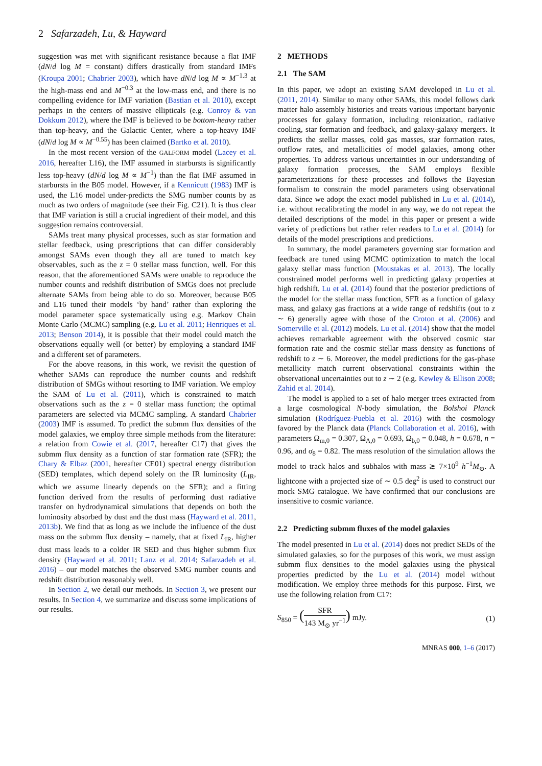2 Safarzadeh, Lu, & Hayward
suggestion was met with significant resistance because a flat IMF (dN/d log M = constant) differs drastically from standard IMFs (Kroupa 2001; Chabrier 2003), which have dN/d log M ∝ M<sup>−1.3</sup> at the high-mass end and M<sup>−0.3</sup> at the low-mass end, and there is no compelling evidence for IMF variation (Bastian et al. 2010), except perhaps in the centers of massive ellipticals (e.g. Conroy & van Dokkum 2012), where the IMF is believed to be bottom-heavy rather than top-heavy, and the Galactic Center, where a top-heavy IMF (dN/d log M ∝ M<sup>−0.55</sup>) has been claimed (Bartko et al. 2010).
In the most recent version of the GALFORM model (Lacey et al. 2016, hereafter L16), the IMF assumed in starbursts is significantly less top-heavy (dN/d log M ∝ M<sup>−1</sup>) than the flat IMF assumed in starbursts in the B05 model. However, if a Kennicutt (1983) IMF is used, the L16 model under-predicts the SMG number counts by as much as two orders of magnitude (see their Fig. C21). It is thus clear that IMF variation is still a crucial ingredient of their model, and this suggestion remains controversial.
SAMs treat many physical processes, such as star formation and stellar feedback, using prescriptions that can differ considerably amongst SAMs even though they all are tuned to match key observables, such as the z = 0 stellar mass function, well. For this reason, that the aforementioned SAMs were unable to reproduce the number counts and redshift distribution of SMGs does not preclude alternate SAMs from being able to do so. Moreover, because B05 and L16 tuned their models ‘by hand’ rather than exploring the model parameter space systematically using e.g. Markov Chain Monte Carlo (MCMC) sampling (e.g. Lu et al. 2011; Henriques et al. 2013; Benson 2014), it is possible that their model could match the observations equally well (or better) by employing a standard IMF and a different set of parameters.
For the above reasons, in this work, we revisit the question of whether SAMs can reproduce the number counts and redshift distribution of SMGs without resorting to IMF variation. We employ the SAM of Lu et al. (2011), which is constrained to match observations such as the z = 0 stellar mass function; the optimal parameters are selected via MCMC sampling. A standard Chabrier (2003) IMF is assumed. To predict the submm flux densities of the model galaxies, we employ three simple methods from the literature: a relation from Cowie et al. (2017, hereafter C17) that gives the submm flux density as a function of star formation rate (SFR); the Chary & Elbaz (2001, hereafter CE01) spectral energy distribution (SED) templates, which depend solely on the IR luminosity (L<sub>IR</sub>, which we assume linearly depends on the SFR); and a fitting function derived from the results of performing dust radiative transfer on hydrodynamical simulations that depends on both the luminosity absorbed by dust and the dust mass (Hayward et al. 2011, 2013b). We find that as long as we include the influence of the dust mass on the submm flux density – namely, that at fixed L<sub>IR</sub>, higher dust mass leads to a colder IR SED and thus higher submm flux density (Hayward et al. 2011; Lanz et al. 2014; Safarzadeh et al. 2016) – our model matches the observed SMG number counts and redshift distribution reasonably well.
In Section 2, we detail our methods. In Section 3, we present our results. In Section 4, we summarize and discuss some implications of our results.
2 METHODS
2.1 The SAM
In this paper, we adopt an existing SAM developed in Lu et al. (2011, 2014). Similar to many other SAMs, this model follows dark matter halo assembly histories and treats various important baryonic processes for galaxy formation, including reionization, radiative cooling, star formation and feedback, and galaxy-galaxy mergers. It predicts the stellar masses, cold gas masses, star formation rates, outflow rates, and metallicities of model galaxies, among other properties. To address various uncertainties in our understanding of galaxy formation processes, the SAM employs flexible parameterizations for these processes and follows the Bayesian formalism to constrain the model parameters using observational data. Since we adopt the exact model published in Lu et al. (2014), i.e. without recalibrating the model in any way, we do not repeat the detailed descriptions of the model in this paper or present a wide variety of predictions but rather refer readers to Lu et al. (2014) for details of the model prescriptions and predictions.
In summary, the model parameters governing star formation and feedback are tuned using MCMC optimization to match the local galaxy stellar mass function (Moustakas et al. 2013). The locally constrained model performs well in predicting galaxy properties at high redshift. Lu et al. (2014) found that the posterior predictions of the model for the stellar mass function, SFR as a function of galaxy mass, and galaxy gas fractions at a wide range of redshifts (out to z ∼ 6) generally agree with those of the Croton et al. (2006) and Somerville et al. (2012) models. Lu et al. (2014) show that the model achieves remarkable agreement with the observed cosmic star formation rate and the cosmic stellar mass density as functions of redshift to z ∼ 6. Moreover, the model predictions for the gas-phase metallicity match current observational constraints within the observational uncertainties out to z ∼ 2 (e.g. Kewley & Ellison 2008; Zahid et al. 2014).
The model is applied to a set of halo merger trees extracted from a large cosmological N-body simulation, the Bolshoi Planck simulation (Rodríguez-Puebla et al. 2016) with the cosmology favored by the Planck data (Planck Collaboration et al. 2016), with parameters Ω<sub>m,0</sub> = 0.307, Ω<sub>Λ,0</sub> = 0.693, Ω<sub>b,0</sub> = 0.048, h = 0.678, n = 0.96, and σ<sub>8</sub> = 0.82. The mass resolution of the simulation allows the model to track halos and subhalos with mass ≳ 7×10<sup>9</sup> h<sup>−1</sup>M<sub>⊙</sub>. A lightcone with a projected size of ∼ 0.5 deg<sup>2</sup> is used to construct our mock SMG catalogue. We have confirmed that our conclusions are insensitive to cosmic variance.
2.2 Predicting submm fluxes of the model galaxies
The model presented in Lu et al. (2014) does not predict SEDs of the simulated galaxies, so for the purposes of this work, we must assign submm flux densities to the model galaxies using the physical properties predicted by the Lu et al. (2014) model without modification. We employ three methods for this purpose. First, we use the following relation from C17:
S<sub>850</sub> = (SFR 143 M<sub>⊙</sub> yr<sup>−1</sup>) mJy. (1)
MNRAS 000, 1–6 (2017)